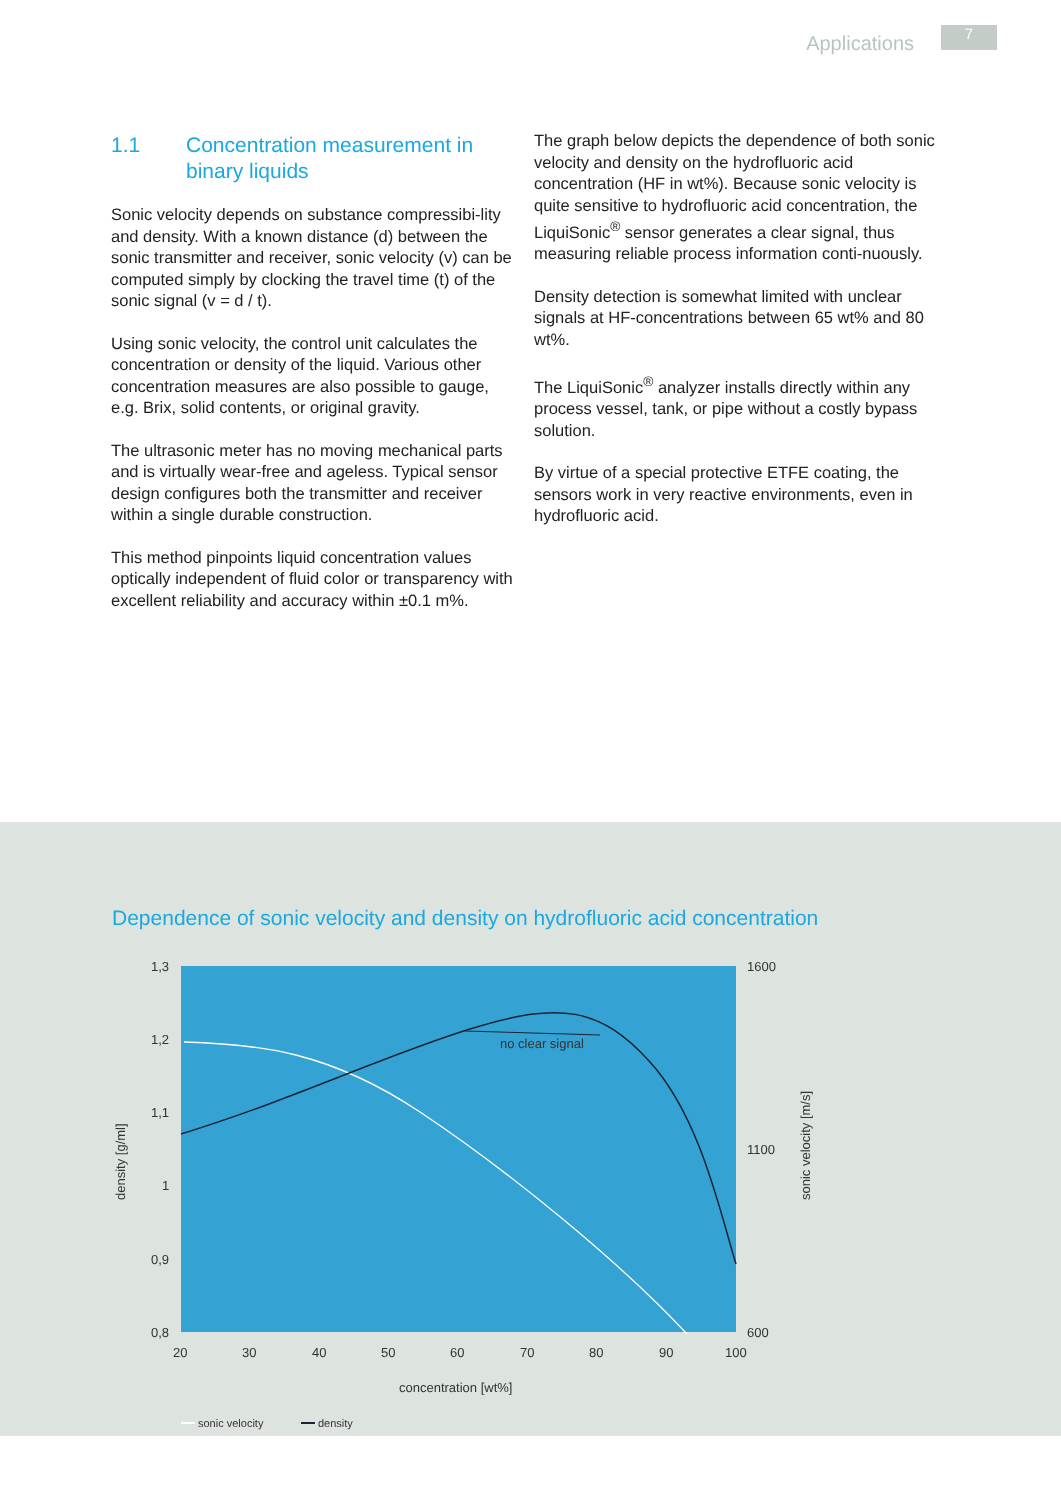Applications 7
1.1 Concentration measurement in binary liquids
Sonic velocity depends on substance compressibi-lity and density. With a known distance (d) between the sonic transmitter and receiver, sonic velocity (v) can be computed simply by clocking the travel time (t) of the sonic signal (v = d / t).
Using sonic velocity, the control unit calculates the concentration or density of the liquid. Various other concentration measures are also possible to gauge, e.g. Brix, solid contents, or original gravity.
The ultrasonic meter has no moving mechanical parts and is virtually wear-free and ageless. Typical sensor design configures both the transmitter and receiver within a single durable construction.
This method pinpoints liquid concentration values optically independent of fluid color or transparency with excellent reliability and accuracy within ±0.1 m%.
The graph below depicts the dependence of both sonic velocity and density on the hydrofluoric acid concentration (HF in wt%). Because sonic velocity is quite sensitive to hydrofluoric acid concentration, the LiquiSonic<sup>®</sup> sensor generates a clear signal, thus measuring reliable process information conti-nuously.
Density detection is somewhat limited with unclear signals at HF-concentrations between 65 wt% and 80 wt%.
The LiquiSonic<sup>®</sup> analyzer installs directly within any process vessel, tank, or pipe without a costly bypass solution.
By virtue of a special protective ETFE coating, the sensors work in very reactive environments, even in hydrofluoric acid.
Dependence of sonic velocity and density on hydrofluoric acid concentration
no clear signal
1,3
1,2
1,1
1
0,9
0,8
1600
1100
600
20
30
40
50
60
70
80
90
100
concentration [wt%]
density [g/ml]
sonic velocity [m/s]
sonic velocity
density